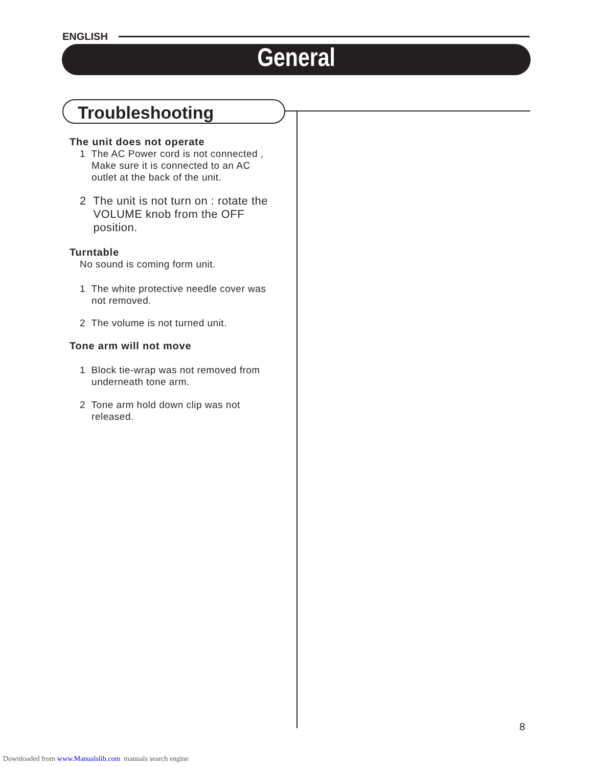ENGLISH
General
Troubleshooting
The unit does not operate
1 The AC Power cord is not connected ,
Make sure it is connected to an AC
outlet at the back of the unit.
2 The unit is not turn on : rotate the
VOLUME knob from the OFF
position.
Turntable
No sound is coming form unit.
1 The white protective needle cover was
not removed.
2 The volume is not turned unit.
Tone arm will not move
1 Block tie-wrap was not removed from
underneath tone arm.
2 Tone arm hold down clip was not
released.
8
Downloaded from www.Manualslib.com manuals search engine